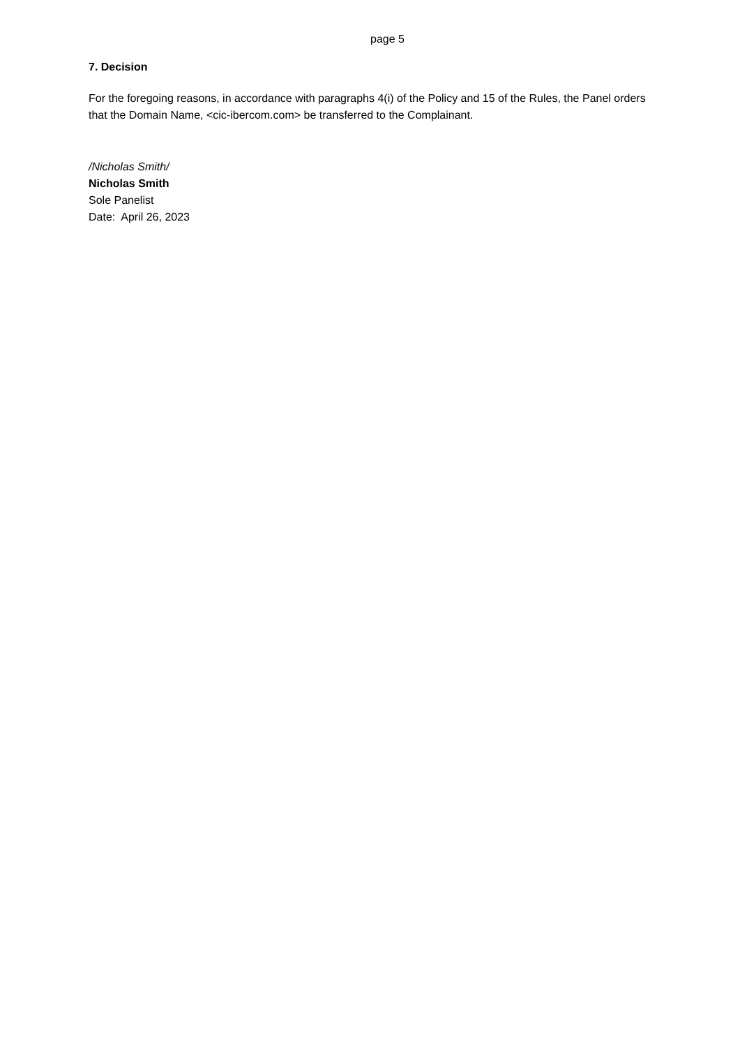page 5
7. Decision
For the foregoing reasons, in accordance with paragraphs 4(i) of the Policy and 15 of the Rules, the Panel orders that the Domain Name, <cic-ibercom.com> be transferred to the Complainant.
/Nicholas Smith/
Nicholas Smith
Sole Panelist
Date: April 26, 2023